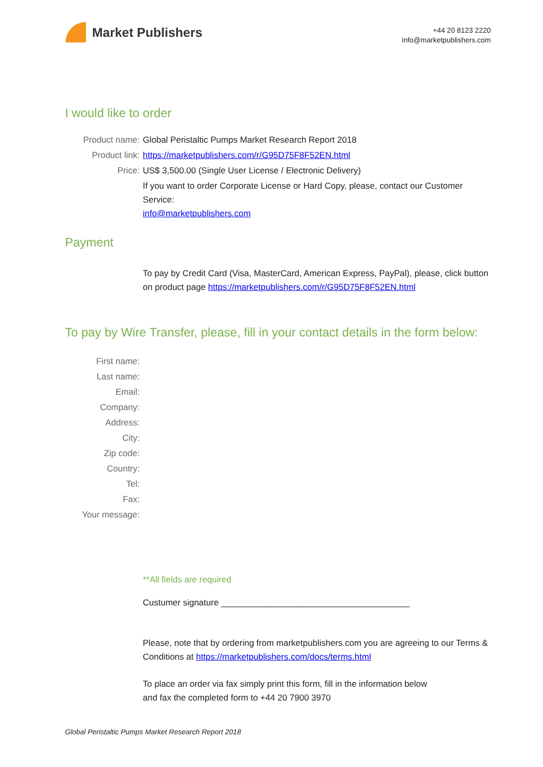Market Publishers
+44 20 8123 2220
info@marketpublishers.com
I would like to order
Product name: Global Peristaltic Pumps Market Research Report 2018
Product link: https://marketpublishers.com/r/G95D75F8F52EN.html
Price: US$ 3,500.00 (Single User License / Electronic Delivery)
If you want to order Corporate License or Hard Copy, please, contact our Customer Service:
info@marketpublishers.com
Payment
To pay by Credit Card (Visa, MasterCard, American Express, PayPal), please, click button on product page https://marketpublishers.com/r/G95D75F8F52EN.html
To pay by Wire Transfer, please, fill in your contact details in the form below:
First name:
Last name:
Email:
Company:
Address:
City:
Zip code:
Country:
Tel:
Fax:
Your message:
**All fields are required
Custumer signature _______________________________________
Please, note that by ordering from marketpublishers.com you are agreeing to our Terms & Conditions at https://marketpublishers.com/docs/terms.html
To place an order via fax simply print this form, fill in the information below
and fax the completed form to +44 20 7900 3970
Global Peristaltic Pumps Market Research Report 2018